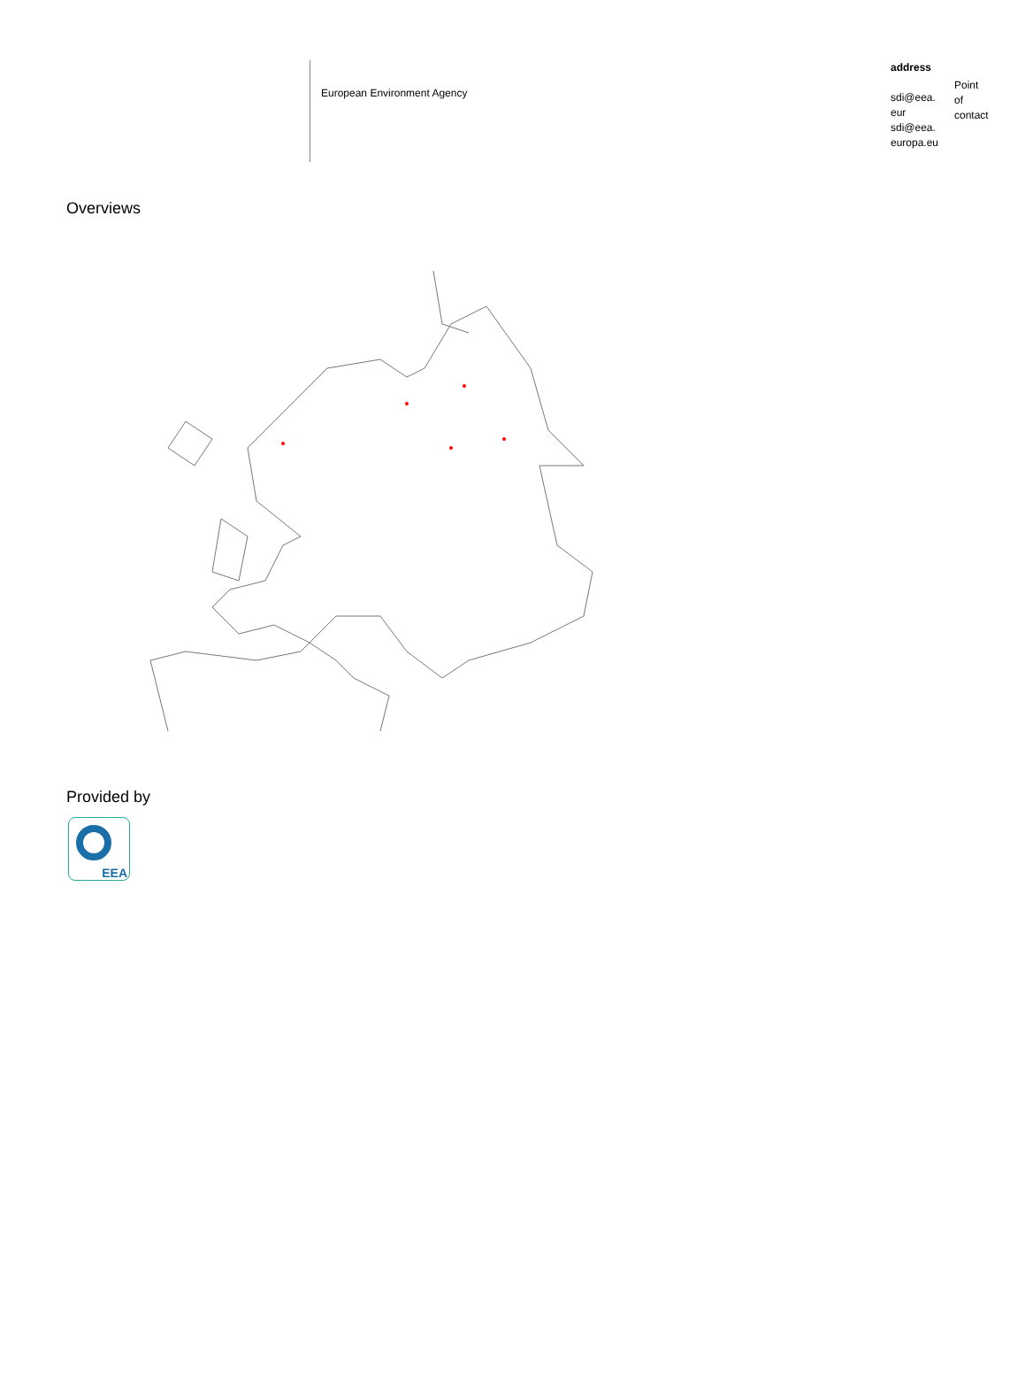European Environment Agency
address
sdi@eea.
eur
sdi@eea.
europa.eu
Point
of
contact
Overviews
Provided by
EEA